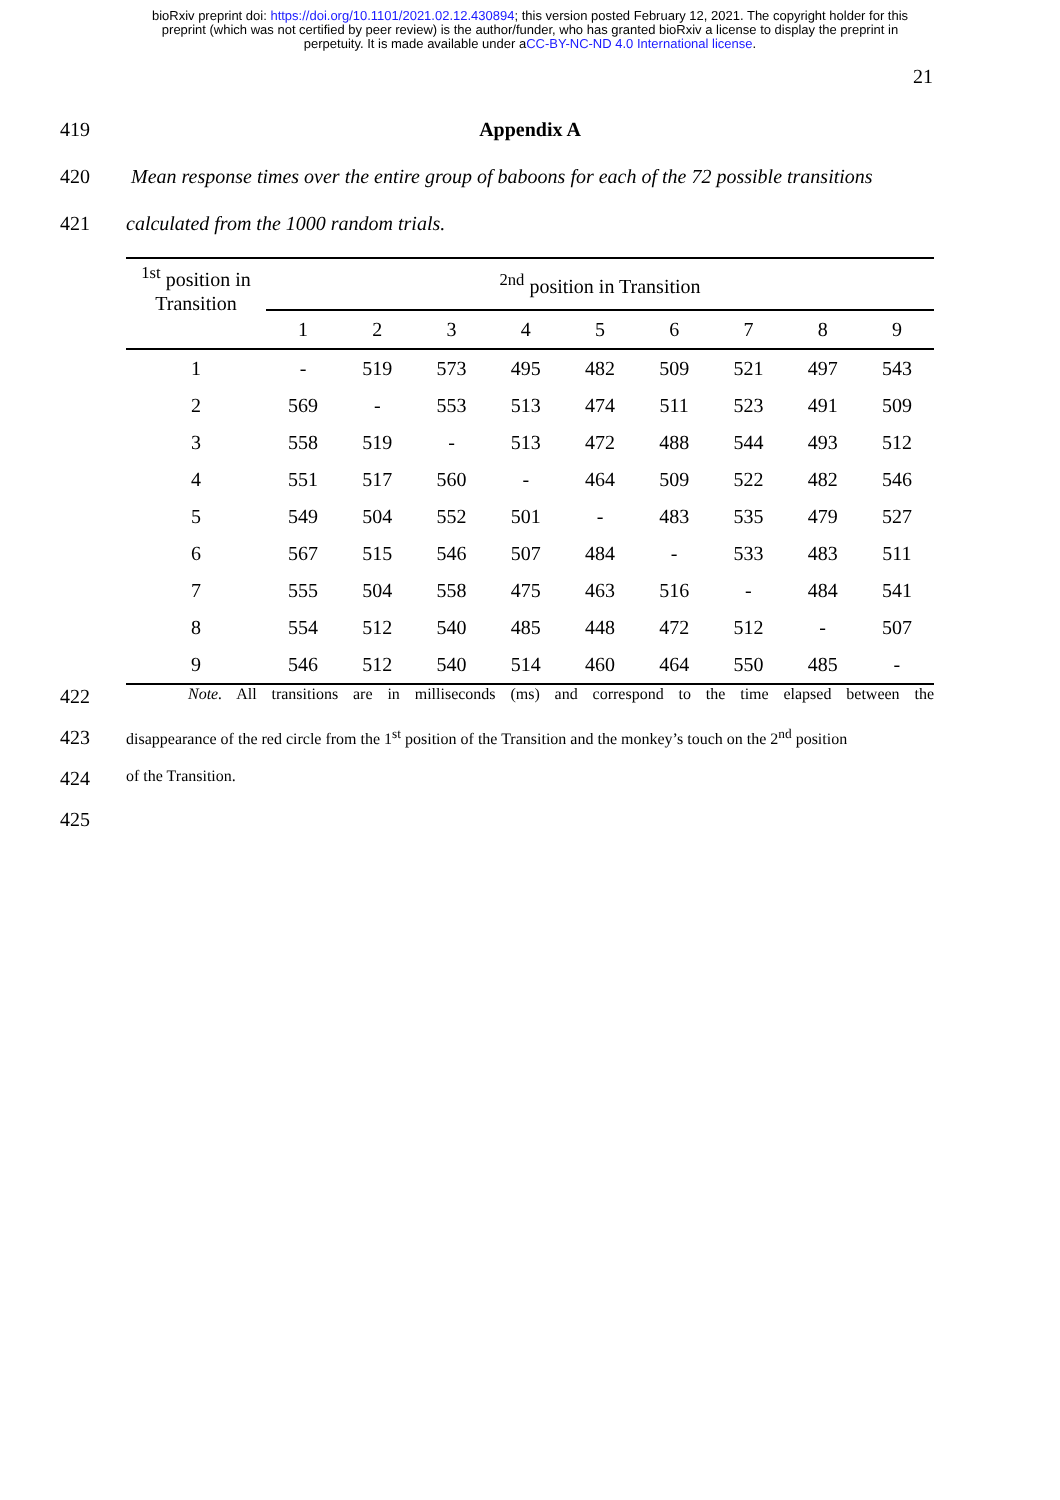bioRxiv preprint doi: https://doi.org/10.1101/2021.02.12.430894; this version posted February 12, 2021. The copyright holder for this
preprint (which was not certified by peer review) is the author/funder, who has granted bioRxiv a license to display the preprint in
perpetuity. It is made available under aCC-BY-NC-ND 4.0 International license.
21
419 Appendix A
420 Mean response times over the entire group of baboons for each of the 72 possible transitions
421 calculated from the 1000 random trials.
| <sup>1st</sup> position in Transition | <sup>2nd</sup> position in Transition | | | | | | | | |
| --- | --- | --- | --- | --- | --- | --- | --- | --- | --- |
| | 1 | 2 | 3 | 4 | 5 | 6 | 7 | 8 | 9 |
| 1 | - | 519 | 573 | 495 | 482 | 509 | 521 | 497 | 543 |
| 2 | 569 | - | 553 | 513 | 474 | 511 | 523 | 491 | 509 |
| 3 | 558 | 519 | - | 513 | 472 | 488 | 544 | 493 | 512 |
| 4 | 551 | 517 | 560 | - | 464 | 509 | 522 | 482 | 546 |
| 5 | 549 | 504 | 552 | 501 | - | 483 | 535 | 479 | 527 |
| 6 | 567 | 515 | 546 | 507 | 484 | - | 533 | 483 | 511 |
| 7 | 555 | 504 | 558 | 475 | 463 | 516 | - | 484 | 541 |
| 8 | 554 | 512 | 540 | 485 | 448 | 472 | 512 | - | 507 |
| 9 | 546 | 512 | 540 | 514 | 460 | 464 | 550 | 485 | - |
422
Note. All transitions are in milliseconds (ms) and correspond to the time elapsed between the
423
disappearance of the red circle from the 1<sup>st</sup> position of the Transition and the monkey’s touch on the 2<sup>nd</sup> position
424
of the Transition.
425